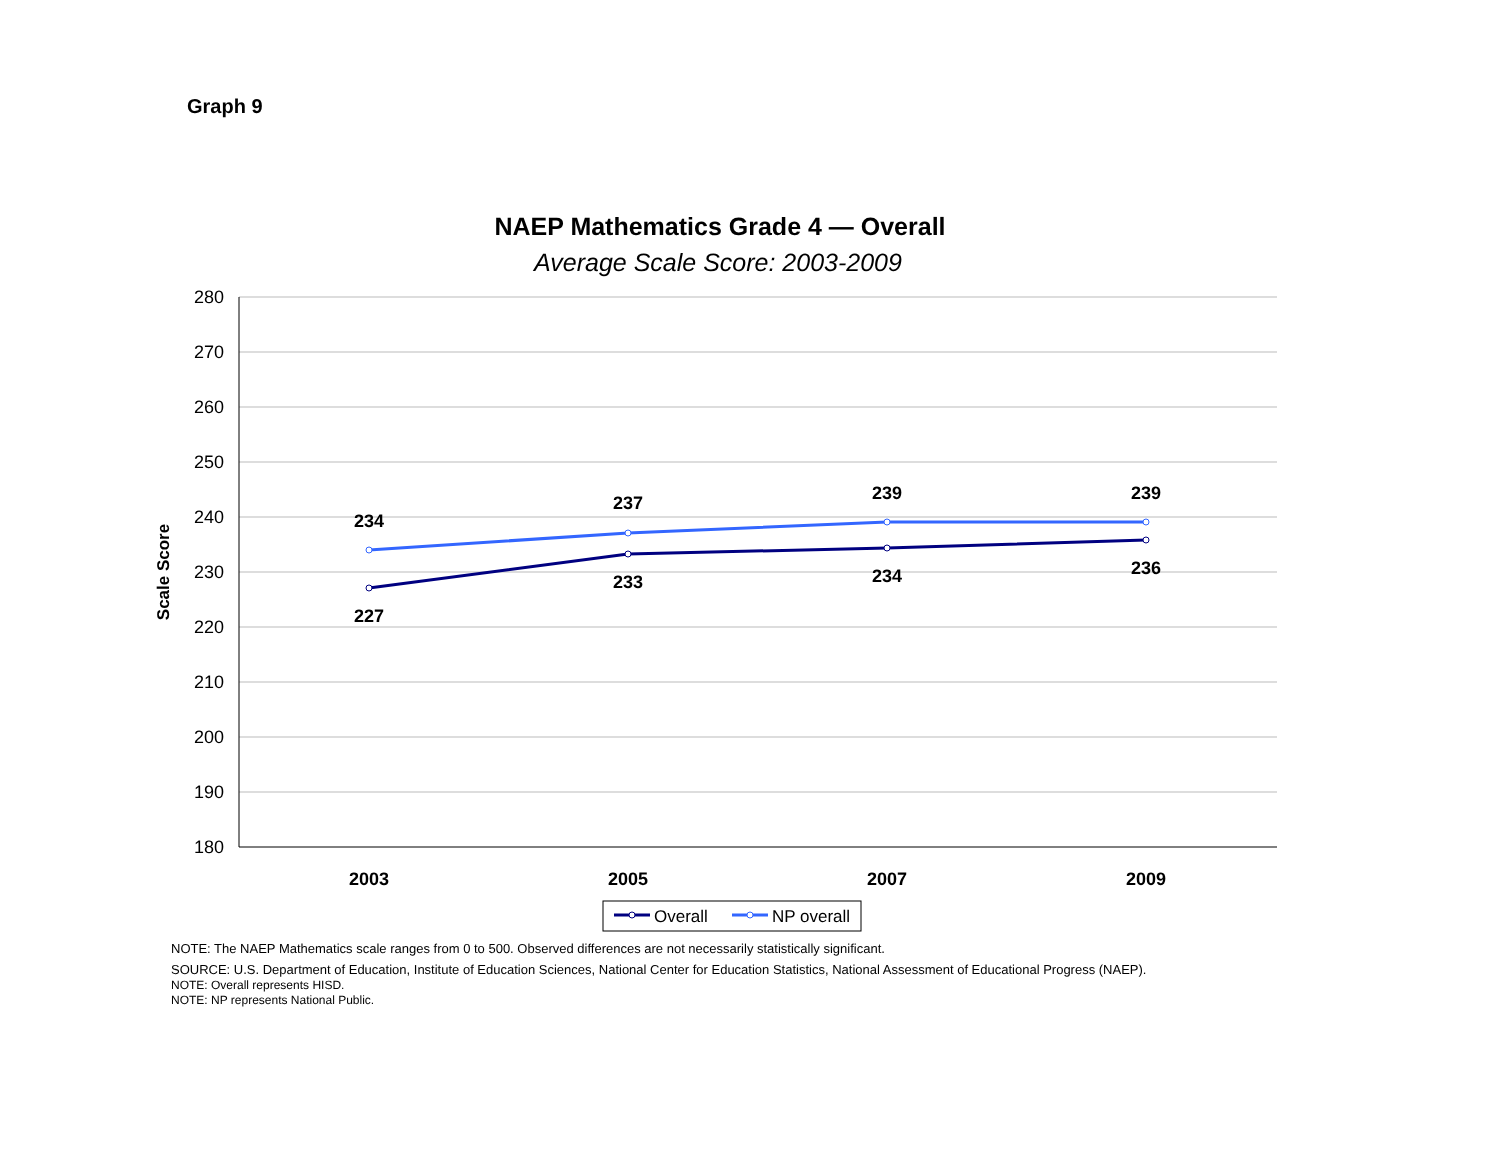Graph 9
NAEP Mathematics Grade 4 — Overall
Average Scale Score: 2003-2009
280
270
260
250
240
230
220
210
200
190
180
Scale Score
234
237
239
239
227
233
234
236
2003
2005
2007
2009
Overall
NP overall
NOTE: The NAEP Mathematics scale ranges from 0 to 500. Observed differences are not necessarily statistically significant.
SOURCE: U.S. Department of Education, Institute of Education Sciences, National Center for Education Statistics, National Assessment of Educational Progress (NAEP).
NOTE: Overall represents HISD.
NOTE: NP represents National Public.